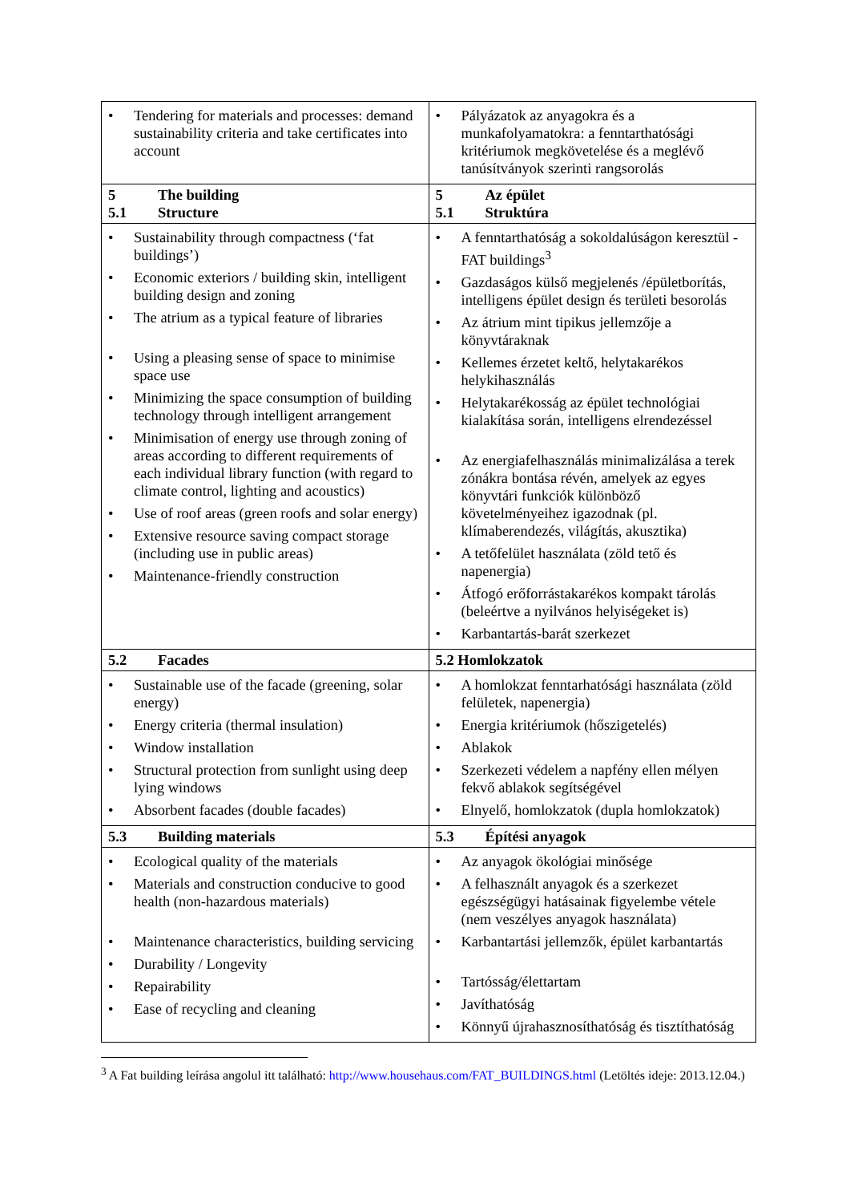| • Tendering for materials and processes: demand sustainability criteria and take certificates into account | • Pályázatok az anyagokra és a munkafolyamatokra: a fenntarthatósági kritériumok megkövetelése és a meglévő tanúsítványok szerinti rangsorolás |
| 5 The building 5.1 Structure | 5 Az épület 5.1 Struktúra |
| • Sustainability through compactness (‘fat buildings’) • Economic exteriors / building skin, intelligent building design and zoning • The atrium as a typical feature of libraries • Using a pleasing sense of space to minimise space use • Minimizing the space consumption of building technology through intelligent arrangement • Minimisation of energy use through zoning of areas according to different requirements of each individual library function (with regard to climate control, lighting and acoustics) • Use of roof areas (green roofs and solar energy) • Extensive resource saving compact storage (including use in public areas) • Maintenance-friendly construction | • A fenntarthatóság a sokoldalúságon keresztül - FAT buildings<sup>3</sup> • Gazdaságos külső megjelenés /épületborítás, intelligens épület design és területi besorolás • Az átrium mint tipikus jellemzője a könyvtáraknak • Kellemes érzetet keltő, helytakarékos helykihasználás • Helytakarékosság az épület technológiai kialakítása során, intelligens elrendezéssel • Az energiafelhasználás minimalizálása a terek zónákra bontása révén, amelyek az egyes könyvtári funkciók különböző követelményeihez igazodnak (pl. klímaberendezés, világítás, akusztika) • A tetőfelület használata (zöld tető és napenergia) • Átfogó erőforrástakarékos kompakt tárolás (beleértve a nyilvános helyiségeket is) • Karbantartás-barát szerkezet |
| 5.2 Facades | 5.2 Homlokzatok |
| • Sustainable use of the facade (greening, solar energy) • Energy criteria (thermal insulation) • Window installation • Structural protection from sunlight using deep lying windows • Absorbent facades (double facades) | • A homlokzat fenntarhatósági használata (zöld felületek, napenergia) • Energia kritériumok (hőszigetelés) • Ablakok • Szerkezeti védelem a napfény ellen mélyen fekvő ablakok segítségével • Elnyelő, homlokzatok (dupla homlokzatok) |
| 5.3 Building materials | 5.3 Építési anyagok |
| • Ecological quality of the materials • Materials and construction conducive to good health (non-hazardous materials) • Maintenance characteristics, building servicing • Durability / Longevity • Repairability • Ease of recycling and cleaning | • Az anyagok ökológiai minősége • A felhasznált anyagok és a szerkezet egészségügyi hatásainak figyelembe vétele (nem veszélyes anyagok használata) • Karbantartási jellemzők, épület karbantartás • Tartósság/élettartam • Javíthatóság • Könnyű újrahasznosíthatóság és tisztíthatóság |
<sup>3</sup> A Fat building leírása angolul itt található: http://www.househaus.com/FAT_BUILDINGS.html (Letöltés ideje: 2013.12.04.)